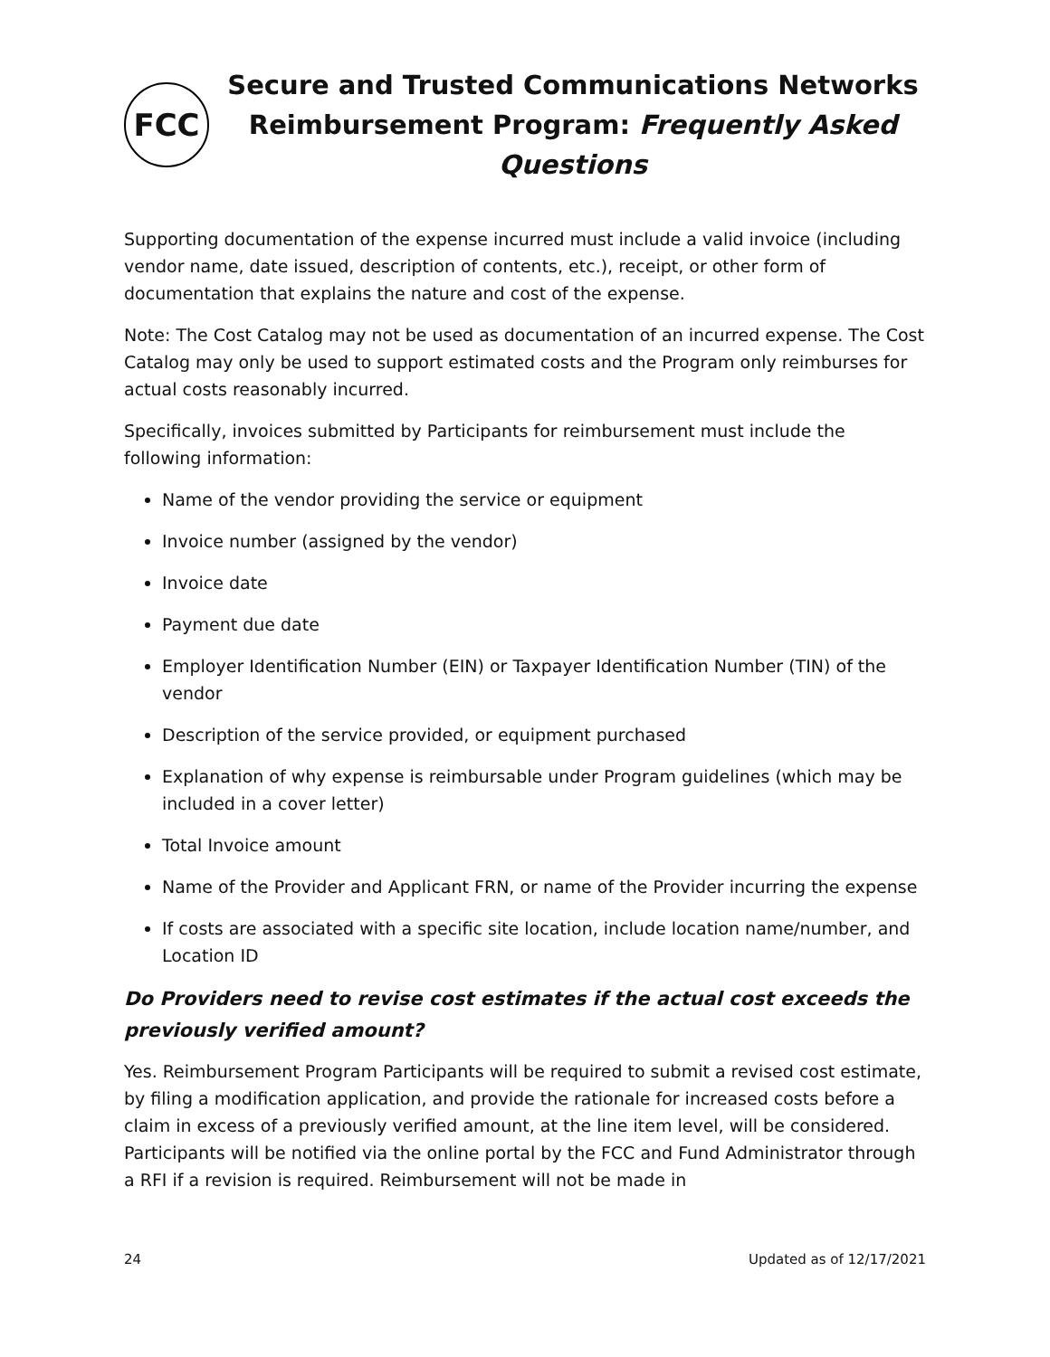FCC
Secure and Trusted Communications Networks
Reimbursement Program: Frequently Asked Questions
Supporting documentation of the expense incurred must include a valid invoice (including vendor name, date issued, description of contents, etc.), receipt, or other form of documentation that explains the nature and cost of the expense.
Note: The Cost Catalog may not be used as documentation of an incurred expense. The Cost Catalog may only be used to support estimated costs and the Program only reimburses for actual costs reasonably incurred.
Specifically, invoices submitted by Participants for reimbursement must include the following information:
Name of the vendor providing the service or equipment
Invoice number (assigned by the vendor)
Invoice date
Payment due date
Employer Identification Number (EIN) or Taxpayer Identification Number (TIN) of the vendor
Description of the service provided, or equipment purchased
Explanation of why expense is reimbursable under Program guidelines (which may be included in a cover letter)
Total Invoice amount
Name of the Provider and Applicant FRN, or name of the Provider incurring the expense
If costs are associated with a specific site location, include location name/number, and Location ID
Do Providers need to revise cost estimates if the actual cost exceeds the previously verified amount?
Yes. Reimbursement Program Participants will be required to submit a revised cost estimate, by filing a modification application, and provide the rationale for increased costs before a claim in excess of a previously verified amount, at the line item level, will be considered. Participants will be notified via the online portal by the FCC and Fund Administrator through a RFI if a revision is required. Reimbursement will not be made in
24 Updated as of 12/17/2021